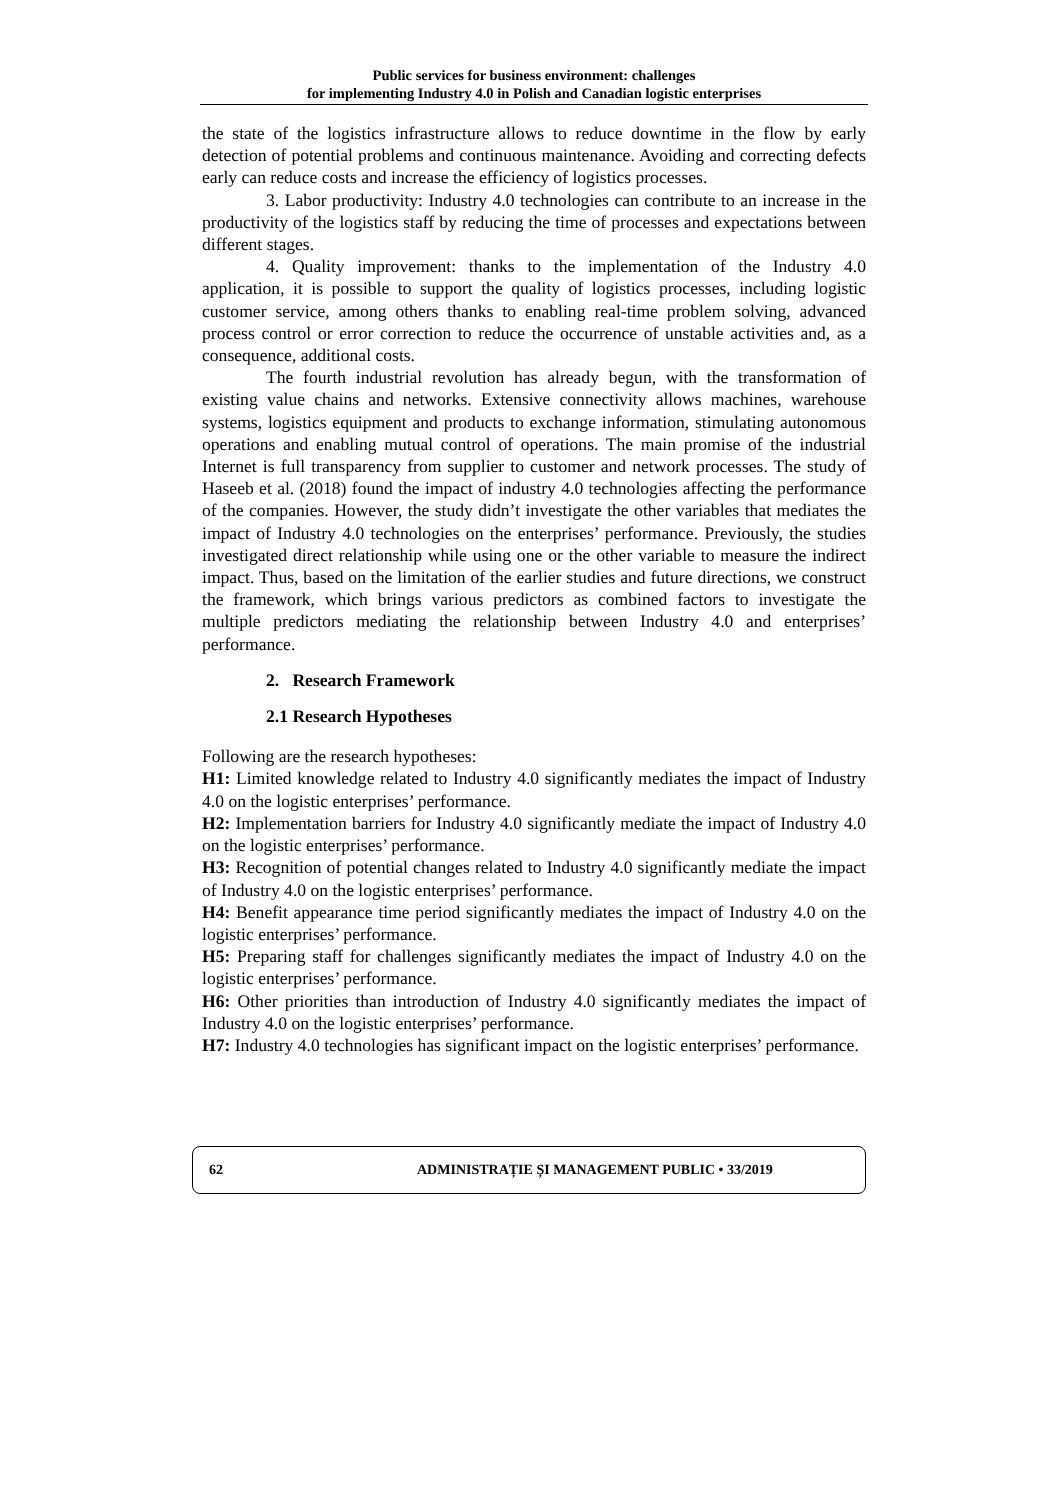Public services for business environment: challenges
for implementing Industry 4.0 in Polish and Canadian logistic enterprises
the state of the logistics infrastructure allows to reduce downtime in the flow by early detection of potential problems and continuous maintenance. Avoiding and correcting defects early can reduce costs and increase the efficiency of logistics processes.
3. Labor productivity: Industry 4.0 technologies can contribute to an increase in the productivity of the logistics staff by reducing the time of processes and expectations between different stages.
4. Quality improvement: thanks to the implementation of the Industry 4.0 application, it is possible to support the quality of logistics processes, including logistic customer service, among others thanks to enabling real-time problem solving, advanced process control or error correction to reduce the occurrence of unstable activities and, as a consequence, additional costs.
The fourth industrial revolution has already begun, with the transformation of existing value chains and networks. Extensive connectivity allows machines, warehouse systems, logistics equipment and products to exchange information, stimulating autonomous operations and enabling mutual control of operations. The main promise of the industrial Internet is full transparency from supplier to customer and network processes. The study of Haseeb et al. (2018) found the impact of industry 4.0 technologies affecting the performance of the companies. However, the study didn’t investigate the other variables that mediates the impact of Industry 4.0 technologies on the enterprises’ performance. Previously, the studies investigated direct relationship while using one or the other variable to measure the indirect impact. Thus, based on the limitation of the earlier studies and future directions, we construct the framework, which brings various predictors as combined factors to investigate the multiple predictors mediating the relationship between Industry 4.0 and enterprises’ performance.
2. Research Framework
2.1 Research Hypotheses
Following are the research hypotheses:
H1: Limited knowledge related to Industry 4.0 significantly mediates the impact of Industry 4.0 on the logistic enterprises’ performance.
H2: Implementation barriers for Industry 4.0 significantly mediate the impact of Industry 4.0 on the logistic enterprises’ performance.
H3: Recognition of potential changes related to Industry 4.0 significantly mediate the impact of Industry 4.0 on the logistic enterprises’ performance.
H4: Benefit appearance time period significantly mediates the impact of Industry 4.0 on the logistic enterprises’ performance.
H5: Preparing staff for challenges significantly mediates the impact of Industry 4.0 on the logistic enterprises’ performance.
H6: Other priorities than introduction of Industry 4.0 significantly mediates the impact of Industry 4.0 on the logistic enterprises’ performance.
H7: Industry 4.0 technologies has significant impact on the logistic enterprises’ performance.
62 ADMINISTRAȚIE ȘI MANAGEMENT PUBLIC • 33/2019